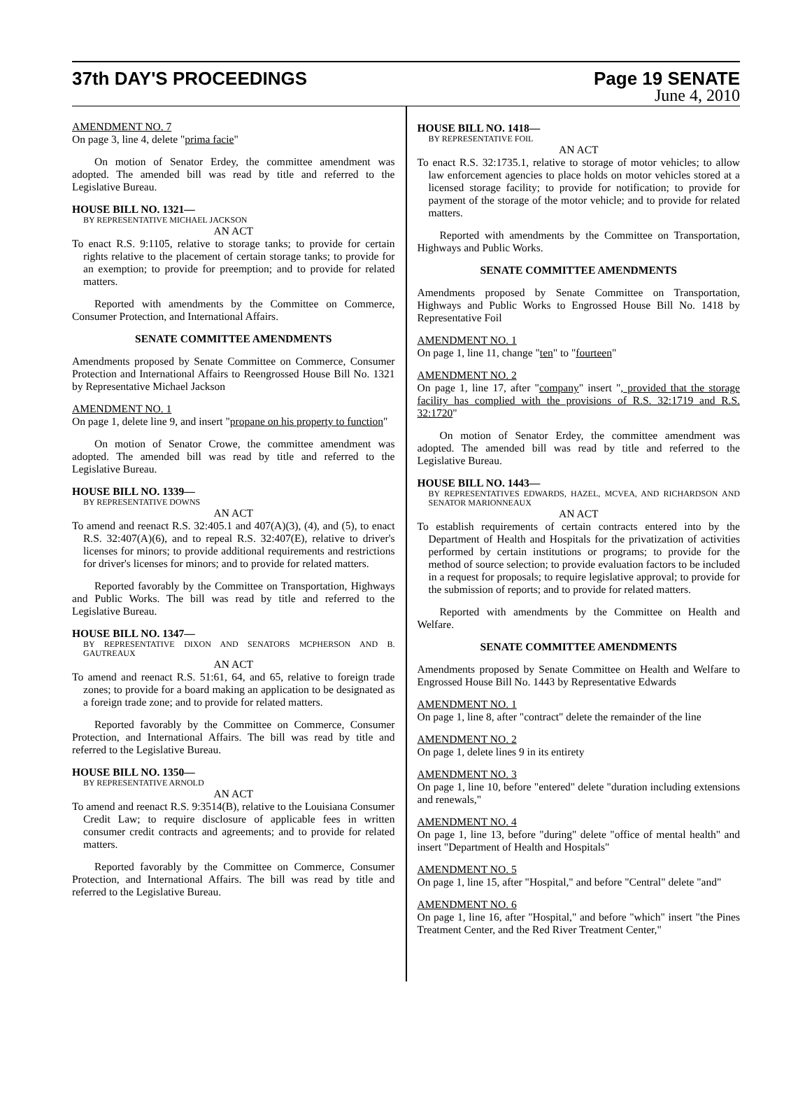37th DAY'S PROCEEDINGS Page 19 SENATE
June 4, 2010
AMENDMENT NO. 7
On page 3, line 4, delete "prima facie"
On motion of Senator Erdey, the committee amendment was adopted. The amended bill was read by title and referred to the Legislative Bureau.
HOUSE BILL NO. 1321—
BY REPRESENTATIVE MICHAEL JACKSON
AN ACT
To enact R.S. 9:1105, relative to storage tanks; to provide for certain rights relative to the placement of certain storage tanks; to provide for an exemption; to provide for preemption; and to provide for related matters.
Reported with amendments by the Committee on Commerce, Consumer Protection, and International Affairs.
SENATE COMMITTEE AMENDMENTS
Amendments proposed by Senate Committee on Commerce, Consumer Protection and International Affairs to Reengrossed House Bill No. 1321 by Representative Michael Jackson
AMENDMENT NO. 1
On page 1, delete line 9, and insert "propane on his property to function"
On motion of Senator Crowe, the committee amendment was adopted. The amended bill was read by title and referred to the Legislative Bureau.
HOUSE BILL NO. 1339—
BY REPRESENTATIVE DOWNS
AN ACT
To amend and reenact R.S. 32:405.1 and 407(A)(3), (4), and (5), to enact R.S. 32:407(A)(6), and to repeal R.S. 32:407(E), relative to driver's licenses for minors; to provide additional requirements and restrictions for driver's licenses for minors; and to provide for related matters.
Reported favorably by the Committee on Transportation, Highways and Public Works. The bill was read by title and referred to the Legislative Bureau.
HOUSE BILL NO. 1347—
BY REPRESENTATIVE DIXON AND SENATORS MCPHERSON AND B. GAUTREAUX
AN ACT
To amend and reenact R.S. 51:61, 64, and 65, relative to foreign trade zones; to provide for a board making an application to be designated as a foreign trade zone; and to provide for related matters.
Reported favorably by the Committee on Commerce, Consumer Protection, and International Affairs. The bill was read by title and referred to the Legislative Bureau.
HOUSE BILL NO. 1350—
BY REPRESENTATIVE ARNOLD
AN ACT
To amend and reenact R.S. 9:3514(B), relative to the Louisiana Consumer Credit Law; to require disclosure of applicable fees in written consumer credit contracts and agreements; and to provide for related matters.
Reported favorably by the Committee on Commerce, Consumer Protection, and International Affairs. The bill was read by title and referred to the Legislative Bureau.
HOUSE BILL NO. 1418—
BY REPRESENTATIVE FOIL
AN ACT
To enact R.S. 32:1735.1, relative to storage of motor vehicles; to allow law enforcement agencies to place holds on motor vehicles stored at a licensed storage facility; to provide for notification; to provide for payment of the storage of the motor vehicle; and to provide for related matters.
Reported with amendments by the Committee on Transportation, Highways and Public Works.
SENATE COMMITTEE AMENDMENTS
Amendments proposed by Senate Committee on Transportation, Highways and Public Works to Engrossed House Bill No. 1418 by Representative Foil
AMENDMENT NO. 1
On page 1, line 11, change "ten" to "fourteen"
AMENDMENT NO. 2
On page 1, line 17, after "company" insert ", provided that the storage facility has complied with the provisions of R.S. 32:1719 and R.S. 32:1720"
On motion of Senator Erdey, the committee amendment was adopted. The amended bill was read by title and referred to the Legislative Bureau.
HOUSE BILL NO. 1443—
BY REPRESENTATIVES EDWARDS, HAZEL, MCVEA, AND RICHARDSON AND SENATOR MARIONNEAUX
AN ACT
To establish requirements of certain contracts entered into by the Department of Health and Hospitals for the privatization of activities performed by certain institutions or programs; to provide for the method of source selection; to provide evaluation factors to be included in a request for proposals; to require legislative approval; to provide for the submission of reports; and to provide for related matters.
Reported with amendments by the Committee on Health and Welfare.
SENATE COMMITTEE AMENDMENTS
Amendments proposed by Senate Committee on Health and Welfare to Engrossed House Bill No. 1443 by Representative Edwards
AMENDMENT NO. 1
On page 1, line 8, after "contract" delete the remainder of the line
AMENDMENT NO. 2
On page 1, delete lines 9 in its entirety
AMENDMENT NO. 3
On page 1, line 10, before "entered" delete "duration including extensions and renewals,"
AMENDMENT NO. 4
On page 1, line 13, before "during" delete "office of mental health" and insert "Department of Health and Hospitals"
AMENDMENT NO. 5
On page 1, line 15, after "Hospital," and before "Central" delete "and"
AMENDMENT NO. 6
On page 1, line 16, after "Hospital," and before "which" insert "the Pines Treatment Center, and the Red River Treatment Center,"